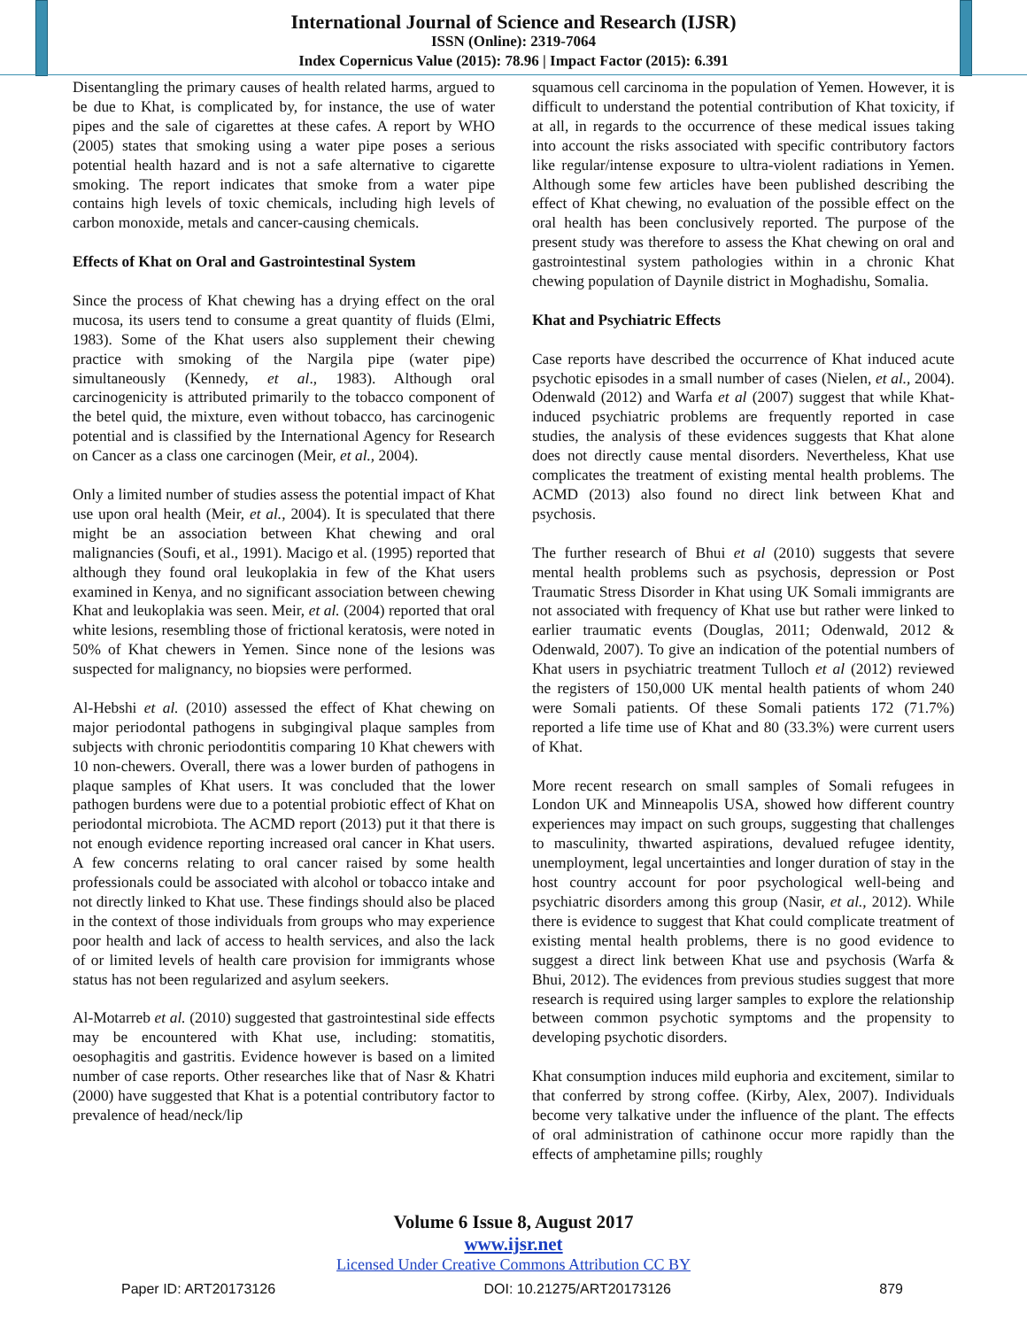International Journal of Science and Research (IJSR)
ISSN (Online): 2319-7064
Index Copernicus Value (2015): 78.96 | Impact Factor (2015): 6.391
Disentangling the primary causes of health related harms, argued to be due to Khat, is complicated by, for instance, the use of water pipes and the sale of cigarettes at these cafes. A report by WHO (2005) states that smoking using a water pipe poses a serious potential health hazard and is not a safe alternative to cigarette smoking. The report indicates that smoke from a water pipe contains high levels of toxic chemicals, including high levels of carbon monoxide, metals and cancer-causing chemicals.
Effects of Khat on Oral and Gastrointestinal System
Since the process of Khat chewing has a drying effect on the oral mucosa, its users tend to consume a great quantity of fluids (Elmi, 1983). Some of the Khat users also supplement their chewing practice with smoking of the Nargila pipe (water pipe) simultaneously (Kennedy, et al., 1983). Although oral carcinogenicity is attributed primarily to the tobacco component of the betel quid, the mixture, even without tobacco, has carcinogenic potential and is classified by the International Agency for Research on Cancer as a class one carcinogen (Meir, et al., 2004).
Only a limited number of studies assess the potential impact of Khat use upon oral health (Meir, et al., 2004). It is speculated that there might be an association between Khat chewing and oral malignancies (Soufi, et al., 1991). Macigo et al. (1995) reported that although they found oral leukoplakia in few of the Khat users examined in Kenya, and no significant association between chewing Khat and leukoplakia was seen. Meir, et al. (2004) reported that oral white lesions, resembling those of frictional keratosis, were noted in 50% of Khat chewers in Yemen. Since none of the lesions was suspected for malignancy, no biopsies were performed.
Al-Hebshi et al. (2010) assessed the effect of Khat chewing on major periodontal pathogens in subgingival plaque samples from subjects with chronic periodontitis comparing 10 Khat chewers with 10 non-chewers. Overall, there was a lower burden of pathogens in plaque samples of Khat users. It was concluded that the lower pathogen burdens were due to a potential probiotic effect of Khat on periodontal microbiota. The ACMD report (2013) put it that there is not enough evidence reporting increased oral cancer in Khat users. A few concerns relating to oral cancer raised by some health professionals could be associated with alcohol or tobacco intake and not directly linked to Khat use. These findings should also be placed in the context of those individuals from groups who may experience poor health and lack of access to health services, and also the lack of or limited levels of health care provision for immigrants whose status has not been regularized and asylum seekers.
Al-Motarreb et al. (2010) suggested that gastrointestinal side effects may be encountered with Khat use, including: stomatitis, oesophagitis and gastritis. Evidence however is based on a limited number of case reports. Other researches like that of Nasr & Khatri (2000) have suggested that Khat is a potential contributory factor to prevalence of head/neck/lip
squamous cell carcinoma in the population of Yemen. However, it is difficult to understand the potential contribution of Khat toxicity, if at all, in regards to the occurrence of these medical issues taking into account the risks associated with specific contributory factors like regular/intense exposure to ultra-violent radiations in Yemen. Although some few articles have been published describing the effect of Khat chewing, no evaluation of the possible effect on the oral health has been conclusively reported. The purpose of the present study was therefore to assess the Khat chewing on oral and gastrointestinal system pathologies within in a chronic Khat chewing population of Daynile district in Moghadishu, Somalia.
Khat and Psychiatric Effects
Case reports have described the occurrence of Khat induced acute psychotic episodes in a small number of cases (Nielen, et al., 2004). Odenwald (2012) and Warfa et al (2007) suggest that while Khat-induced psychiatric problems are frequently reported in case studies, the analysis of these evidences suggests that Khat alone does not directly cause mental disorders. Nevertheless, Khat use complicates the treatment of existing mental health problems. The ACMD (2013) also found no direct link between Khat and psychosis.
The further research of Bhui et al (2010) suggests that severe mental health problems such as psychosis, depression or Post Traumatic Stress Disorder in Khat using UK Somali immigrants are not associated with frequency of Khat use but rather were linked to earlier traumatic events (Douglas, 2011; Odenwald, 2012 & Odenwald, 2007). To give an indication of the potential numbers of Khat users in psychiatric treatment Tulloch et al (2012) reviewed the registers of 150,000 UK mental health patients of whom 240 were Somali patients. Of these Somali patients 172 (71.7%) reported a life time use of Khat and 80 (33.3%) were current users of Khat.
More recent research on small samples of Somali refugees in London UK and Minneapolis USA, showed how different country experiences may impact on such groups, suggesting that challenges to masculinity, thwarted aspirations, devalued refugee identity, unemployment, legal uncertainties and longer duration of stay in the host country account for poor psychological well-being and psychiatric disorders among this group (Nasir, et al., 2012). While there is evidence to suggest that Khat could complicate treatment of existing mental health problems, there is no good evidence to suggest a direct link between Khat use and psychosis (Warfa & Bhui, 2012). The evidences from previous studies suggest that more research is required using larger samples to explore the relationship between common psychotic symptoms and the propensity to developing psychotic disorders.
Khat consumption induces mild euphoria and excitement, similar to that conferred by strong coffee. (Kirby, Alex, 2007). Individuals become very talkative under the influence of the plant. The effects of oral administration of cathinone occur more rapidly than the effects of amphetamine pills; roughly
Volume 6 Issue 8, August 2017
www.ijsr.net
Licensed Under Creative Commons Attribution CC BY
Paper ID: ART20173126 DOI: 10.21275/ART20173126 879